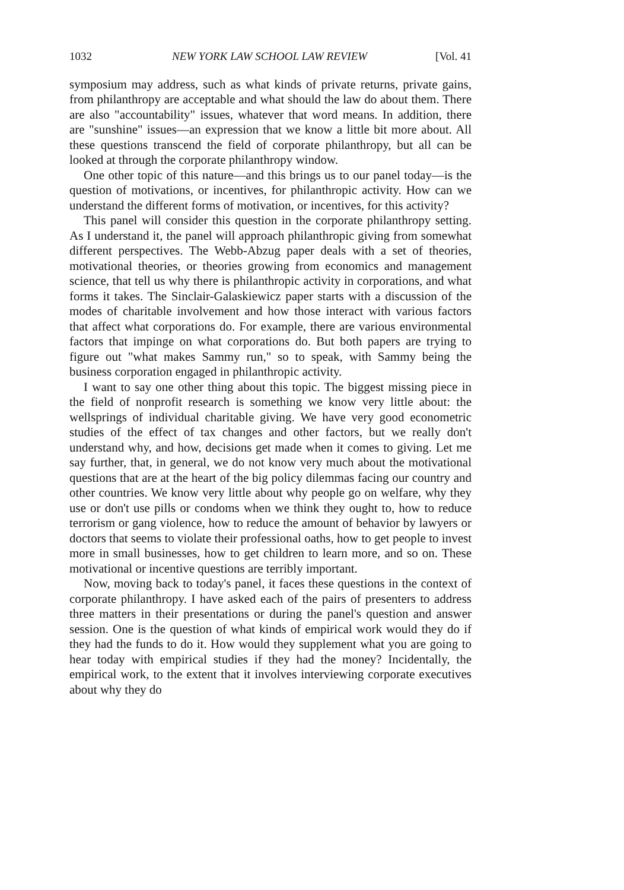1032 NEW YORK LAW SCHOOL LAW REVIEW [Vol. 41
symposium may address, such as what kinds of private returns, private gains, from philanthropy are acceptable and what should the law do about them. There are also "accountability" issues, whatever that word means. In addition, there are "sunshine" issues—an expression that we know a little bit more about. All these questions transcend the field of corporate philanthropy, but all can be looked at through the corporate philanthropy window.
One other topic of this nature—and this brings us to our panel today—is the question of motivations, or incentives, for philanthropic activity. How can we understand the different forms of motivation, or incentives, for this activity?
This panel will consider this question in the corporate philanthropy setting. As I understand it, the panel will approach philanthropic giving from somewhat different perspectives. The Webb-Abzug paper deals with a set of theories, motivational theories, or theories growing from economics and management science, that tell us why there is philanthropic activity in corporations, and what forms it takes. The Sinclair-Galaskiewicz paper starts with a discussion of the modes of charitable involvement and how those interact with various factors that affect what corporations do. For example, there are various environmental factors that impinge on what corporations do. But both papers are trying to figure out "what makes Sammy run," so to speak, with Sammy being the business corporation engaged in philanthropic activity.
I want to say one other thing about this topic. The biggest missing piece in the field of nonprofit research is something we know very little about: the wellsprings of individual charitable giving. We have very good econometric studies of the effect of tax changes and other factors, but we really don't understand why, and how, decisions get made when it comes to giving. Let me say further, that, in general, we do not know very much about the motivational questions that are at the heart of the big policy dilemmas facing our country and other countries. We know very little about why people go on welfare, why they use or don't use pills or condoms when we think they ought to, how to reduce terrorism or gang violence, how to reduce the amount of behavior by lawyers or doctors that seems to violate their professional oaths, how to get people to invest more in small businesses, how to get children to learn more, and so on. These motivational or incentive questions are terribly important.
Now, moving back to today's panel, it faces these questions in the context of corporate philanthropy. I have asked each of the pairs of presenters to address three matters in their presentations or during the panel's question and answer session. One is the question of what kinds of empirical work would they do if they had the funds to do it. How would they supplement what you are going to hear today with empirical studies if they had the money? Incidentally, the empirical work, to the extent that it involves interviewing corporate executives about why they do